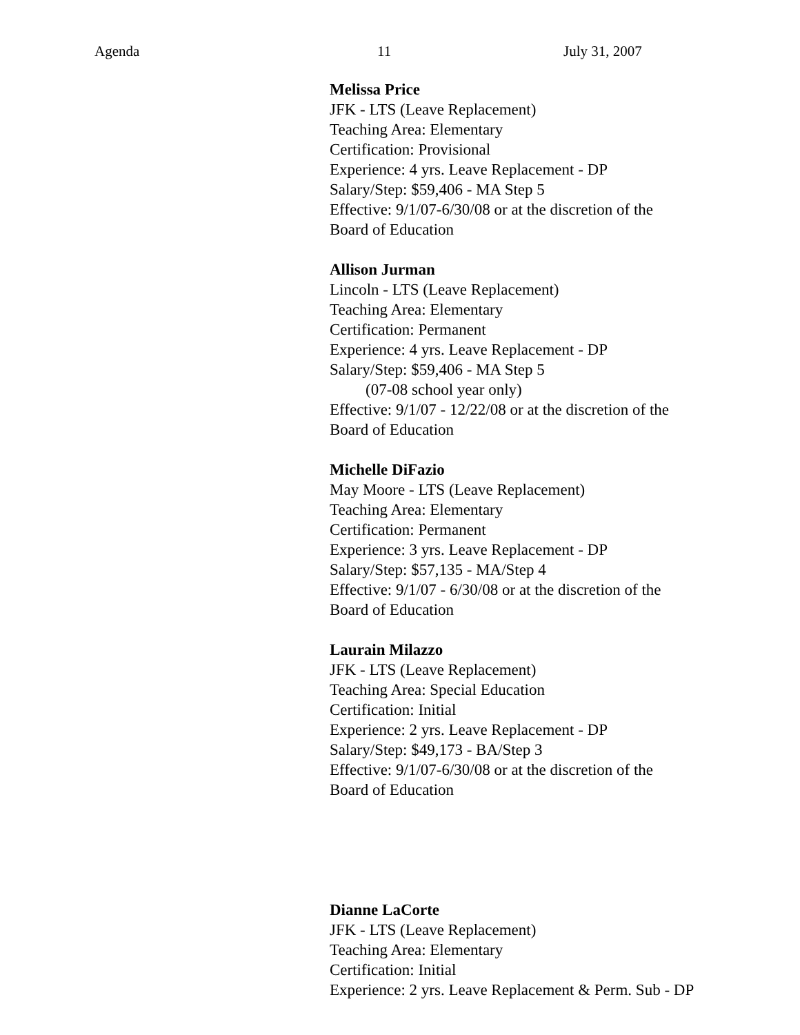Agenda 11 July 31, 2007
Melissa Price
JFK - LTS (Leave Replacement)
Teaching Area: Elementary
Certification: Provisional
Experience: 4 yrs. Leave Replacement - DP
Salary/Step: $59,406 - MA Step 5
Effective: 9/1/07-6/30/08 or at the discretion of the
Board of Education
Allison Jurman
Lincoln - LTS (Leave Replacement)
Teaching Area: Elementary
Certification: Permanent
Experience: 4 yrs. Leave Replacement - DP
Salary/Step: $59,406 - MA Step 5
(07-08 school year only)
Effective: 9/1/07 - 12/22/08 or at the discretion of the
Board of Education
Michelle DiFazio
May Moore - LTS (Leave Replacement)
Teaching Area: Elementary
Certification: Permanent
Experience: 3 yrs. Leave Replacement - DP
Salary/Step: $57,135 - MA/Step 4
Effective: 9/1/07 - 6/30/08 or at the discretion of the
Board of Education
Laurain Milazzo
JFK - LTS (Leave Replacement)
Teaching Area: Special Education
Certification: Initial
Experience: 2 yrs. Leave Replacement - DP
Salary/Step: $49,173 - BA/Step 3
Effective: 9/1/07-6/30/08 or at the discretion of the
Board of Education
Dianne LaCorte
JFK - LTS (Leave Replacement)
Teaching Area: Elementary
Certification: Initial
Experience: 2 yrs. Leave Replacement & Perm. Sub - DP